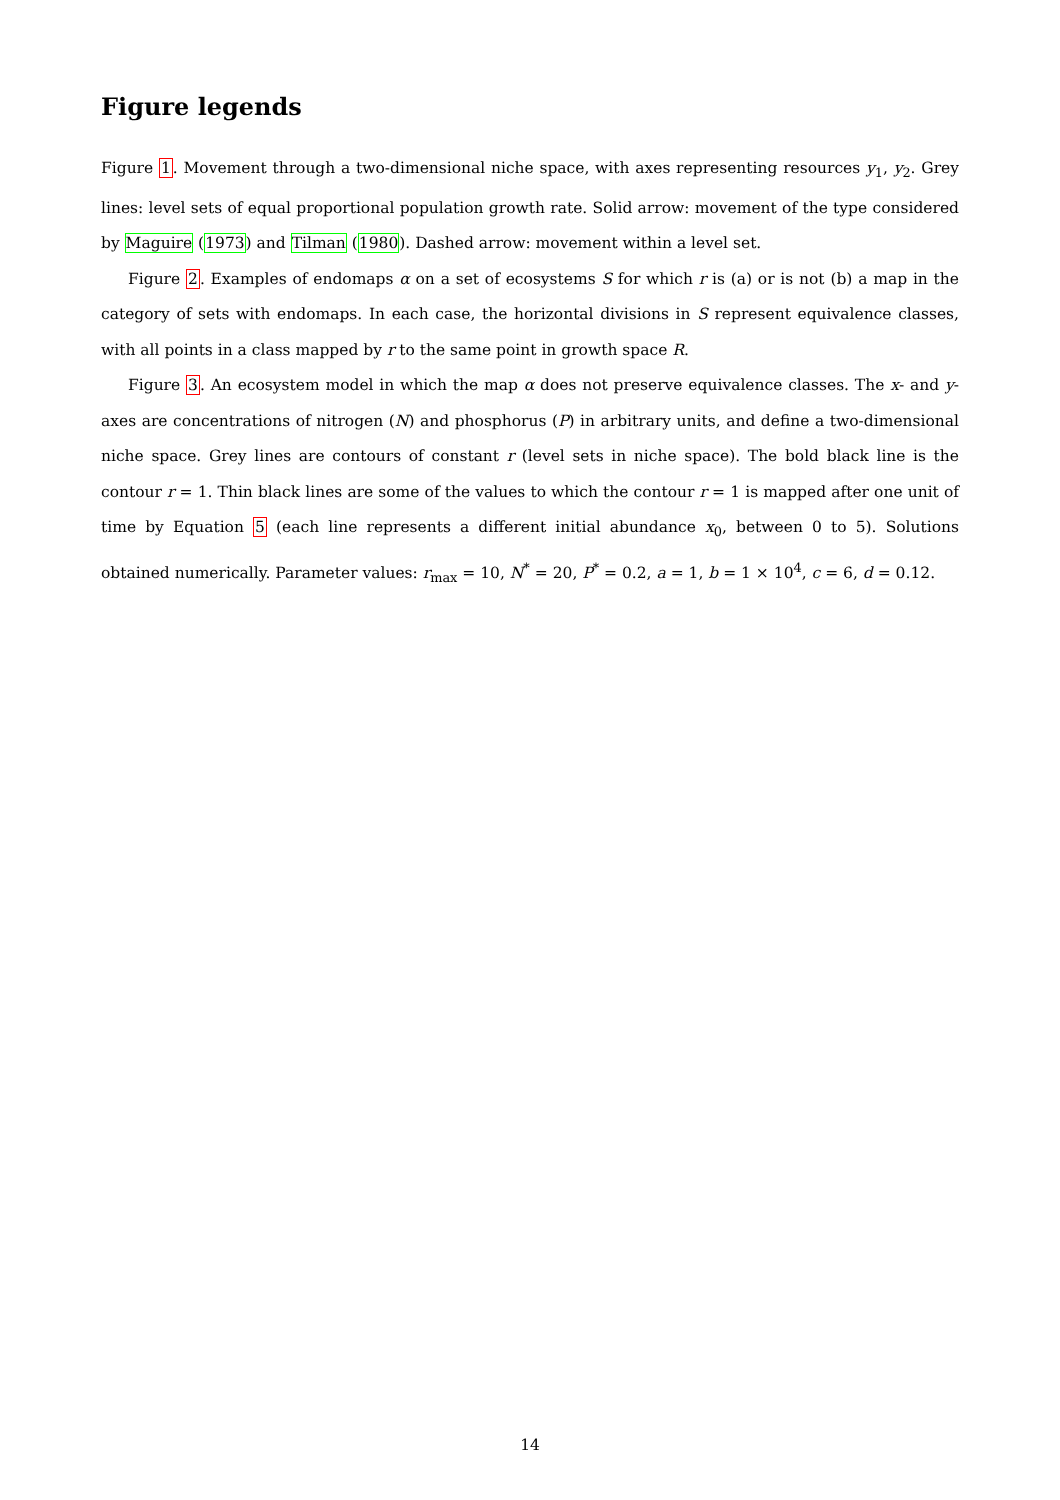Figure legends
Figure 1. Movement through a two-dimensional niche space, with axes representing resources y<sub>1</sub>, y<sub>2</sub>. Grey lines: level sets of equal proportional population growth rate. Solid arrow: movement of the type considered by Maguire (1973) and Tilman (1980). Dashed arrow: movement within a level set.
Figure 2. Examples of endomaps α on a set of ecosystems S for which r is (a) or is not (b) a map in the category of sets with endomaps. In each case, the horizontal divisions in S represent equivalence classes, with all points in a class mapped by r to the same point in growth space R.
Figure 3. An ecosystem model in which the map α does not preserve equivalence classes. The x- and y-axes are concentrations of nitrogen (N) and phosphorus (P) in arbitrary units, and define a two-dimensional niche space. Grey lines are contours of constant r (level sets in niche space). The bold black line is the contour r = 1. Thin black lines are some of the values to which the contour r = 1 is mapped after one unit of time by Equation 5 (each line represents a different initial abundance x<sub>0</sub>, between 0 to 5). Solutions obtained numerically. Parameter values: r<sub>max</sub> = 10, N<sup>*</sup> = 20, P<sup>*</sup> = 0.2, a = 1, b = 1 × 10<sup>4</sup>, c = 6, d = 0.12.
14